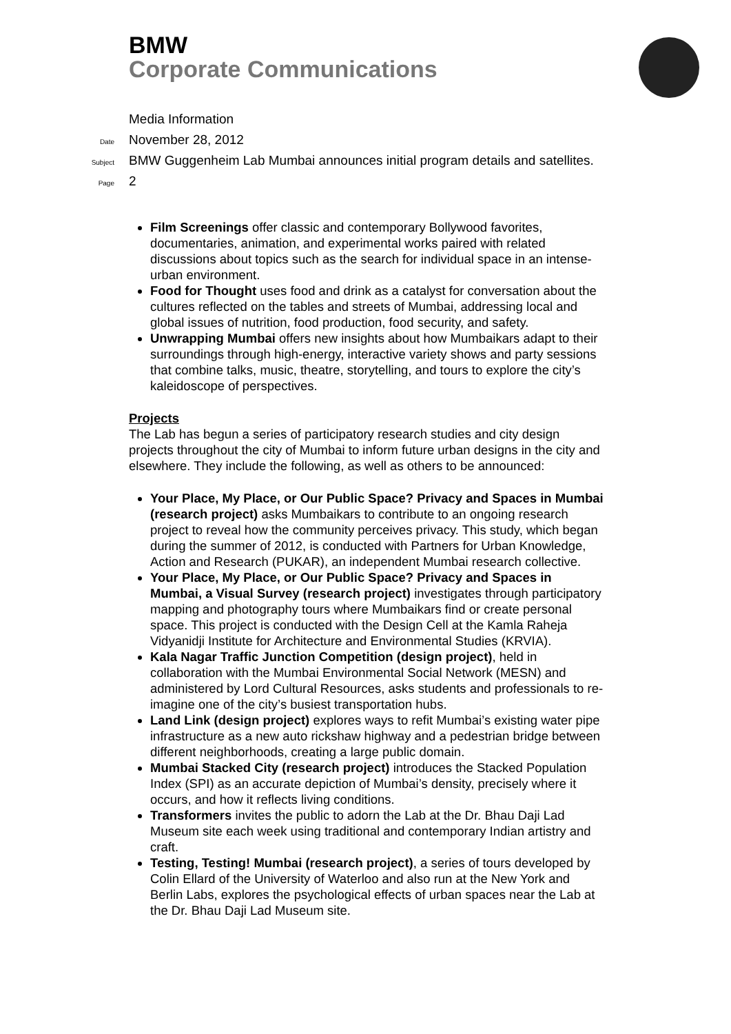BMW
Corporate Communications
Media Information
Date November 28, 2012
Subject BMW Guggenheim Lab Mumbai announces initial program details and satellites.
Page 2
Film Screenings offer classic and contemporary Bollywood favorites, documentaries, animation, and experimental works paired with related discussions about topics such as the search for individual space in an intense-urban environment.
Food for Thought uses food and drink as a catalyst for conversation about the cultures reflected on the tables and streets of Mumbai, addressing local and global issues of nutrition, food production, food security, and safety.
Unwrapping Mumbai offers new insights about how Mumbaikars adapt to their surroundings through high-energy, interactive variety shows and party sessions that combine talks, music, theatre, storytelling, and tours to explore the city’s kaleidoscope of perspectives.
Projects
The Lab has begun a series of participatory research studies and city design projects throughout the city of Mumbai to inform future urban designs in the city and elsewhere. They include the following, as well as others to be announced:
Your Place, My Place, or Our Public Space? Privacy and Spaces in Mumbai (research project) asks Mumbaikars to contribute to an ongoing research project to reveal how the community perceives privacy. This study, which began during the summer of 2012, is conducted with Partners for Urban Knowledge, Action and Research (PUKAR), an independent Mumbai research collective.
Your Place, My Place, or Our Public Space? Privacy and Spaces in Mumbai, a Visual Survey (research project) investigates through participatory mapping and photography tours where Mumbaikars find or create personal space. This project is conducted with the Design Cell at the Kamla Raheja Vidyanidji Institute for Architecture and Environmental Studies (KRVIA).
Kala Nagar Traffic Junction Competition (design project), held in collaboration with the Mumbai Environmental Social Network (MESN) and administered by Lord Cultural Resources, asks students and professionals to re-imagine one of the city’s busiest transportation hubs.
Land Link (design project) explores ways to refit Mumbai’s existing water pipe infrastructure as a new auto rickshaw highway and a pedestrian bridge between different neighborhoods, creating a large public domain.
Mumbai Stacked City (research project) introduces the Stacked Population Index (SPI) as an accurate depiction of Mumbai’s density, precisely where it occurs, and how it reflects living conditions.
Transformers invites the public to adorn the Lab at the Dr. Bhau Daji Lad Museum site each week using traditional and contemporary Indian artistry and craft.
Testing, Testing! Mumbai (research project), a series of tours developed by Colin Ellard of the University of Waterloo and also run at the New York and Berlin Labs, explores the psychological effects of urban spaces near the Lab at the Dr. Bhau Daji Lad Museum site.